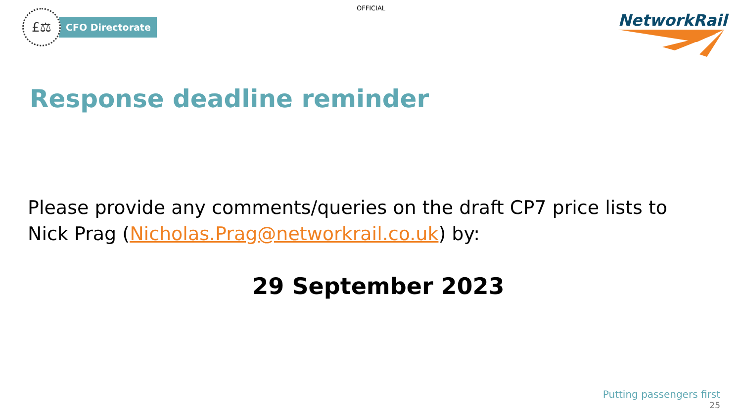OFFICIAL
£⚖
CFO Directorate
NetworkRail
Response deadline reminder
Please provide any comments/queries on the draft CP7 price lists to Nick Prag (Nicholas.Prag@networkrail.co.uk) by:
29 September 2023
Putting passengers first
25